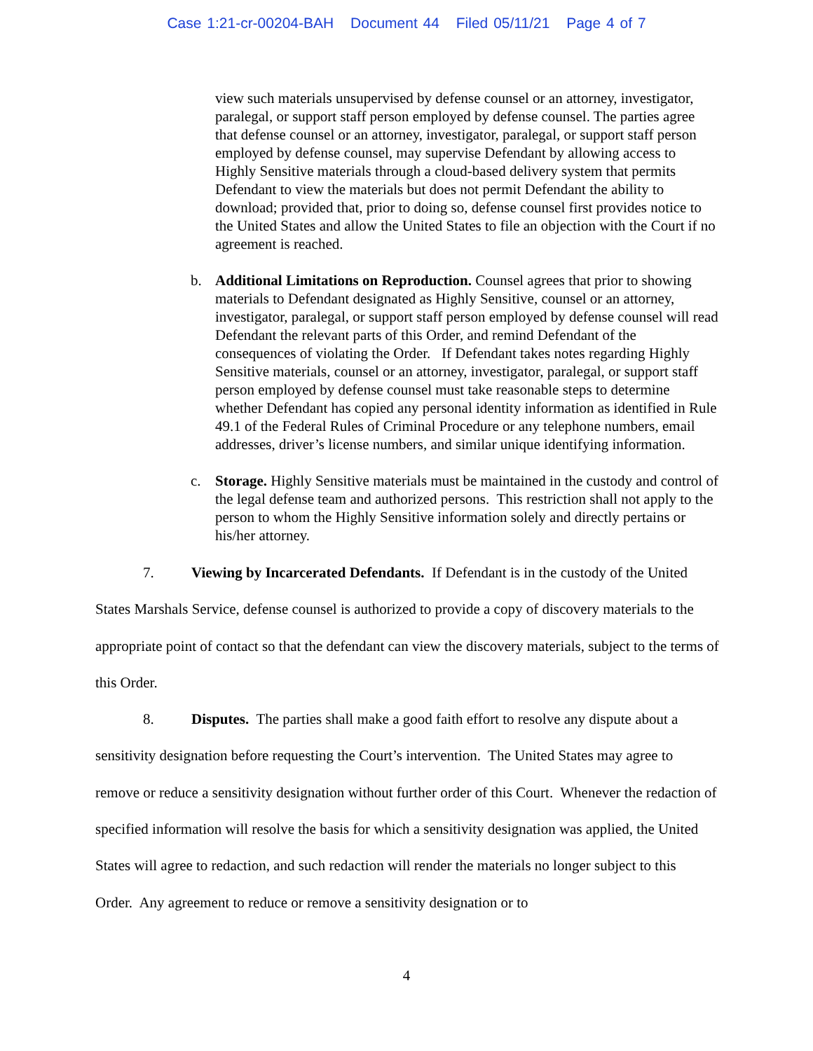Case 1:21-cr-00204-BAH Document 44 Filed 05/11/21 Page 4 of 7
view such materials unsupervised by defense counsel or an attorney, investigator, paralegal, or support staff person employed by defense counsel. The parties agree that defense counsel or an attorney, investigator, paralegal, or support staff person employed by defense counsel, may supervise Defendant by allowing access to Highly Sensitive materials through a cloud-based delivery system that permits Defendant to view the materials but does not permit Defendant the ability to download; provided that, prior to doing so, defense counsel first provides notice to the United States and allow the United States to file an objection with the Court if no agreement is reached.
b. Additional Limitations on Reproduction. Counsel agrees that prior to showing materials to Defendant designated as Highly Sensitive, counsel or an attorney, investigator, paralegal, or support staff person employed by defense counsel will read Defendant the relevant parts of this Order, and remind Defendant of the consequences of violating the Order. If Defendant takes notes regarding Highly Sensitive materials, counsel or an attorney, investigator, paralegal, or support staff person employed by defense counsel must take reasonable steps to determine whether Defendant has copied any personal identity information as identified in Rule 49.1 of the Federal Rules of Criminal Procedure or any telephone numbers, email addresses, driver’s license numbers, and similar unique identifying information.
c. Storage. Highly Sensitive materials must be maintained in the custody and control of the legal defense team and authorized persons. This restriction shall not apply to the person to whom the Highly Sensitive information solely and directly pertains or his/her attorney.
7. Viewing by Incarcerated Defendants. If Defendant is in the custody of the United States Marshals Service, defense counsel is authorized to provide a copy of discovery materials to the appropriate point of contact so that the defendant can view the discovery materials, subject to the terms of this Order.
8. Disputes. The parties shall make a good faith effort to resolve any dispute about a sensitivity designation before requesting the Court’s intervention. The United States may agree to remove or reduce a sensitivity designation without further order of this Court. Whenever the redaction of specified information will resolve the basis for which a sensitivity designation was applied, the United States will agree to redaction, and such redaction will render the materials no longer subject to this Order. Any agreement to reduce or remove a sensitivity designation or to
4